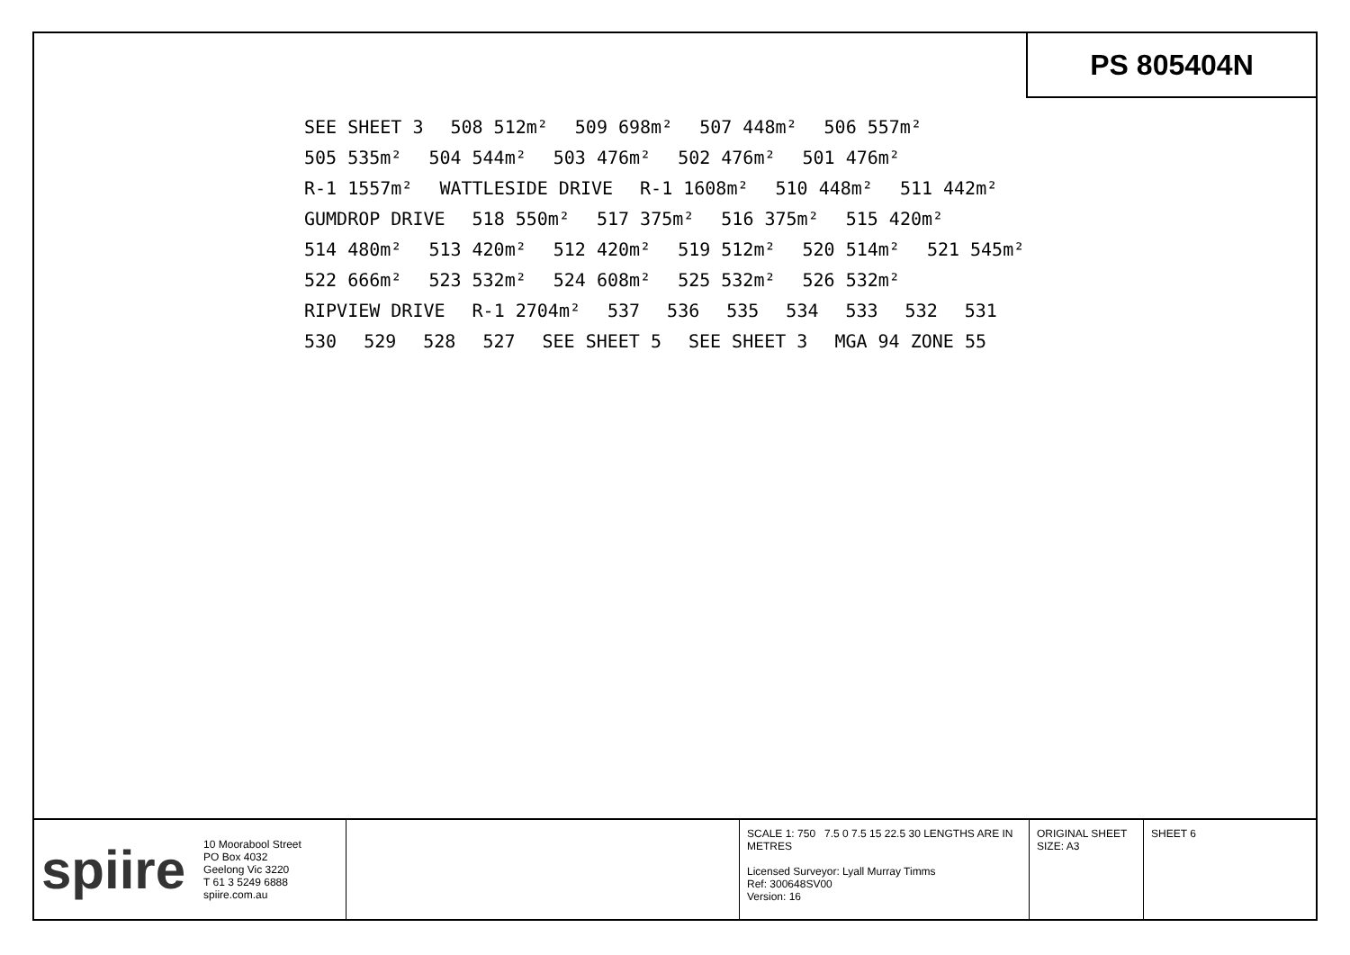PS 805404N
SEE SHEET 3 508 512m² 509 698m² 507 448m² 506 557m² 505 535m² 504 544m² 503 476m² 502 476m² 501 476m² R-1 1557m² WATTLESIDE DRIVE R-1 1608m² 510 448m² 511 442m² GUMDROP DRIVE 518 550m² 517 375m² 516 375m² 515 420m² 514 480m² 513 420m² 512 420m² 519 512m² 520 514m² 521 545m² 522 666m² 523 532m² 524 608m² 525 532m² 526 532m² RIPVIEW DRIVE R-1 2704m² 537 536 535 534 533 532 531 530 529 528 527 SEE SHEET 5 SEE SHEET 3 MGA 94 ZONE 55
spiire 10 Moorabool Street
PO Box 4032
Geelong Vic 3220
T 61 3 5249 6888
spiire.com.au
SCALE 1: 750 7.5 0 7.5 15 22.5 30 LENGTHS ARE IN METRES
Licensed Surveyor: Lyall Murray Timms
Ref: 300648SV00
Version: 16
ORIGINAL SHEET SIZE: A3
SHEET 6